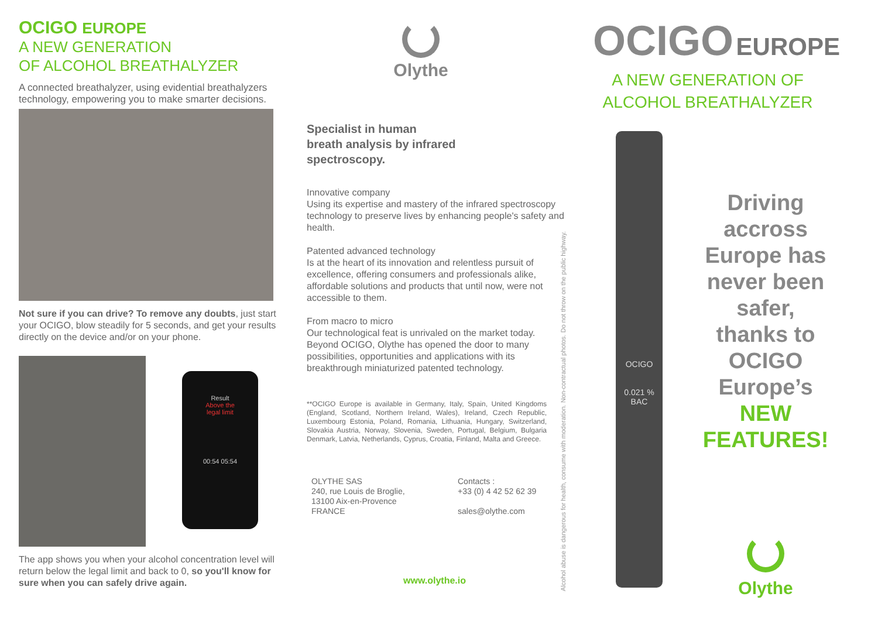OCIGO EUROPE
A NEW GENERATION
OF ALCOHOL BREATHALYZER
A connected breathalyzer, using evidential breathalyzers technology, empowering you to make smarter decisions.
Not sure if you can drive? To remove any doubts, just start your OCIGO, blow steadily for 5 seconds, and get your results directly on the device and/or on your phone.
Result
Above the
legal limit
00:54 05:54
The app shows you when your alcohol concentration level will return below the legal limit and back to 0, so you'll know for sure when you can safely drive again.
Olythe
Specialist in human
breath analysis by infrared
spectroscopy.
Innovative company
Using its expertise and mastery of the infrared spectroscopy technology to preserve lives by enhancing people's safety and health.
Patented advanced technology
Is at the heart of its innovation and relentless pursuit of excellence, offering consumers and professionals alike, affordable solutions and products that until now, were not accessible to them.
From macro to micro
Our technological feat is unrivaled on the market today. Beyond OCIGO, Olythe has opened the door to many possibilities, opportunities and applications with its breakthrough miniaturized patented technology.
**OCIGO Europe is available in Germany, Italy, Spain, United Kingdoms (England, Scotland, Northern Ireland, Wales), Ireland, Czech Republic, Luxembourg Estonia, Poland, Romania, Lithuania, Hungary, Switzerland, Slovakia Austria, Norway, Slovenia, Sweden, Portugal, Belgium, Bulgaria Denmark, Latvia, Netherlands, Cyprus, Croatia, Finland, Malta and Greece.
OLYTHE SAS
240, rue Louis de Broglie,
13100 Aix-en-Provence
FRANCE
Contacts :
+33 (0) 4 42 52 62 39
sales@olythe.com
www.olythe.io
Alcohol abuse is dangerous for health, consume with moderation. Non-contractual photos. Do not throw on the public highway.
OCIGO EUROPE
A NEW GENERATION OF
ALCOHOL BREATHALYZER
OCIGO
0.021 % BAC
Driving
accross
Europe has
never been
safer,
thanks to
OCIGO
Europe’s
NEW
FEATURES!
Olythe